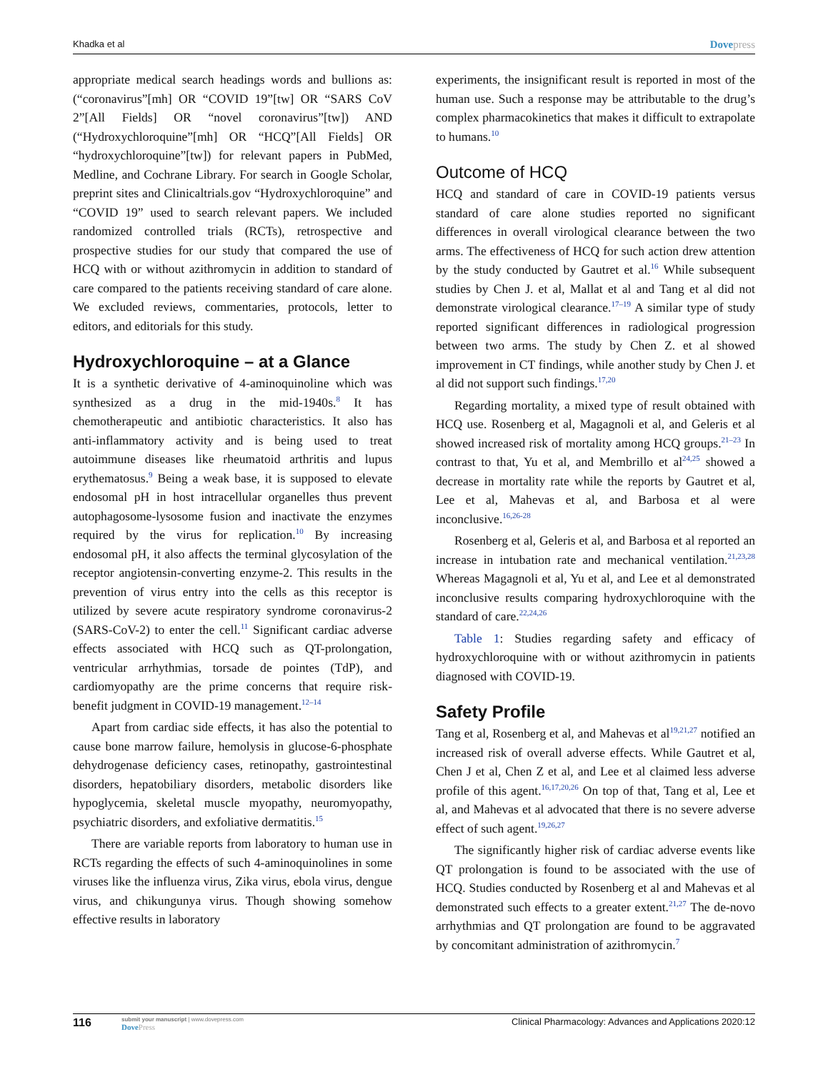Khadka et al Dovepress
appropriate medical search headings words and bullions as: (“coronavirus”[mh] OR “COVID 19”[tw] OR “SARS CoV 2”[All Fields] OR “novel coronavirus”[tw]) AND (“Hydroxychloroquine”[mh] OR “HCQ”[All Fields] OR “hydroxychloroquine”[tw]) for relevant papers in PubMed, Medline, and Cochrane Library. For search in Google Scholar, preprint sites and Clinicaltrials.gov “Hydroxychloroquine” and “COVID 19” used to search relevant papers. We included randomized controlled trials (RCTs), retrospective and prospective studies for our study that compared the use of HCQ with or without azithromycin in addition to standard of care compared to the patients receiving standard of care alone. We excluded reviews, commentaries, protocols, letter to editors, and editorials for this study.
Hydroxychloroquine – at a Glance
It is a synthetic derivative of 4-aminoquinoline which was synthesized as a drug in the mid-1940s.<sup>8</sup> It has chemotherapeutic and antibiotic characteristics. It also has anti-inflammatory activity and is being used to treat autoimmune diseases like rheumatoid arthritis and lupus erythematosus.<sup>9</sup> Being a weak base, it is supposed to elevate endosomal pH in host intracellular organelles thus prevent autophagosome-lysosome fusion and inactivate the enzymes required by the virus for replication.<sup>10</sup> By increasing endosomal pH, it also affects the terminal glycosylation of the receptor angiotensin-converting enzyme-2. This results in the prevention of virus entry into the cells as this receptor is utilized by severe acute respiratory syndrome coronavirus-2 (SARS-CoV-2) to enter the cell.<sup>11</sup> Significant cardiac adverse effects associated with HCQ such as QT-prolongation, ventricular arrhythmias, torsade de pointes (TdP), and cardiomyopathy are the prime concerns that require risk-benefit judgment in COVID-19 management.<sup>12–14</sup>
Apart from cardiac side effects, it has also the potential to cause bone marrow failure, hemolysis in glucose-6-phosphate dehydrogenase deficiency cases, retinopathy, gastrointestinal disorders, hepatobiliary disorders, metabolic disorders like hypoglycemia, skeletal muscle myopathy, neuromyopathy, psychiatric disorders, and exfoliative dermatitis.<sup>15</sup>
There are variable reports from laboratory to human use in RCTs regarding the effects of such 4-aminoquinolines in some viruses like the influenza virus, Zika virus, ebola virus, dengue virus, and chikungunya virus. Though showing somehow effective results in laboratory
experiments, the insignificant result is reported in most of the human use. Such a response may be attributable to the drug’s complex pharmacokinetics that makes it difficult to extrapolate to humans.<sup>10</sup>
Outcome of HCQ
HCQ and standard of care in COVID-19 patients versus standard of care alone studies reported no significant differences in overall virological clearance between the two arms. The effectiveness of HCQ for such action drew attention by the study conducted by Gautret et al.<sup>16</sup> While subsequent studies by Chen J. et al, Mallat et al and Tang et al did not demonstrate virological clearance.<sup>17–19</sup> A similar type of study reported significant differences in radiological progression between two arms. The study by Chen Z. et al showed improvement in CT findings, while another study by Chen J. et al did not support such findings.<sup>17,20</sup>
Regarding mortality, a mixed type of result obtained with HCQ use. Rosenberg et al, Magagnoli et al, and Geleris et al showed increased risk of mortality among HCQ groups.<sup>21–23</sup> In contrast to that, Yu et al, and Membrillo et al<sup>24,25</sup> showed a decrease in mortality rate while the reports by Gautret et al, Lee et al, Mahevas et al, and Barbosa et al were inconclusive.<sup>16,26-28</sup>
Rosenberg et al, Geleris et al, and Barbosa et al reported an increase in intubation rate and mechanical ventilation.<sup>21,23,28</sup> Whereas Magagnoli et al, Yu et al, and Lee et al demonstrated inconclusive results comparing hydroxychloroquine with the standard of care.<sup>22,24,26</sup>
Table 1: Studies regarding safety and efficacy of hydroxychloroquine with or without azithromycin in patients diagnosed with COVID-19.
Safety Profile
Tang et al, Rosenberg et al, and Mahevas et al<sup>19,21,27</sup> notified an increased risk of overall adverse effects. While Gautret et al, Chen J et al, Chen Z et al, and Lee et al claimed less adverse profile of this agent.<sup>16,17,20,26</sup> On top of that, Tang et al, Lee et al, and Mahevas et al advocated that there is no severe adverse effect of such agent.<sup>19,26,27</sup>
The significantly higher risk of cardiac adverse events like QT prolongation is found to be associated with the use of HCQ. Studies conducted by Rosenberg et al and Mahevas et al demonstrated such effects to a greater extent.<sup>21,27</sup> The de-novo arrhythmias and QT prolongation are found to be aggravated by concomitant administration of azithromycin.<sup>7</sup>
116 submit your manuscript | www.dovepress.com
DovePress Clinical Pharmacology: Advances and Applications 2020:12